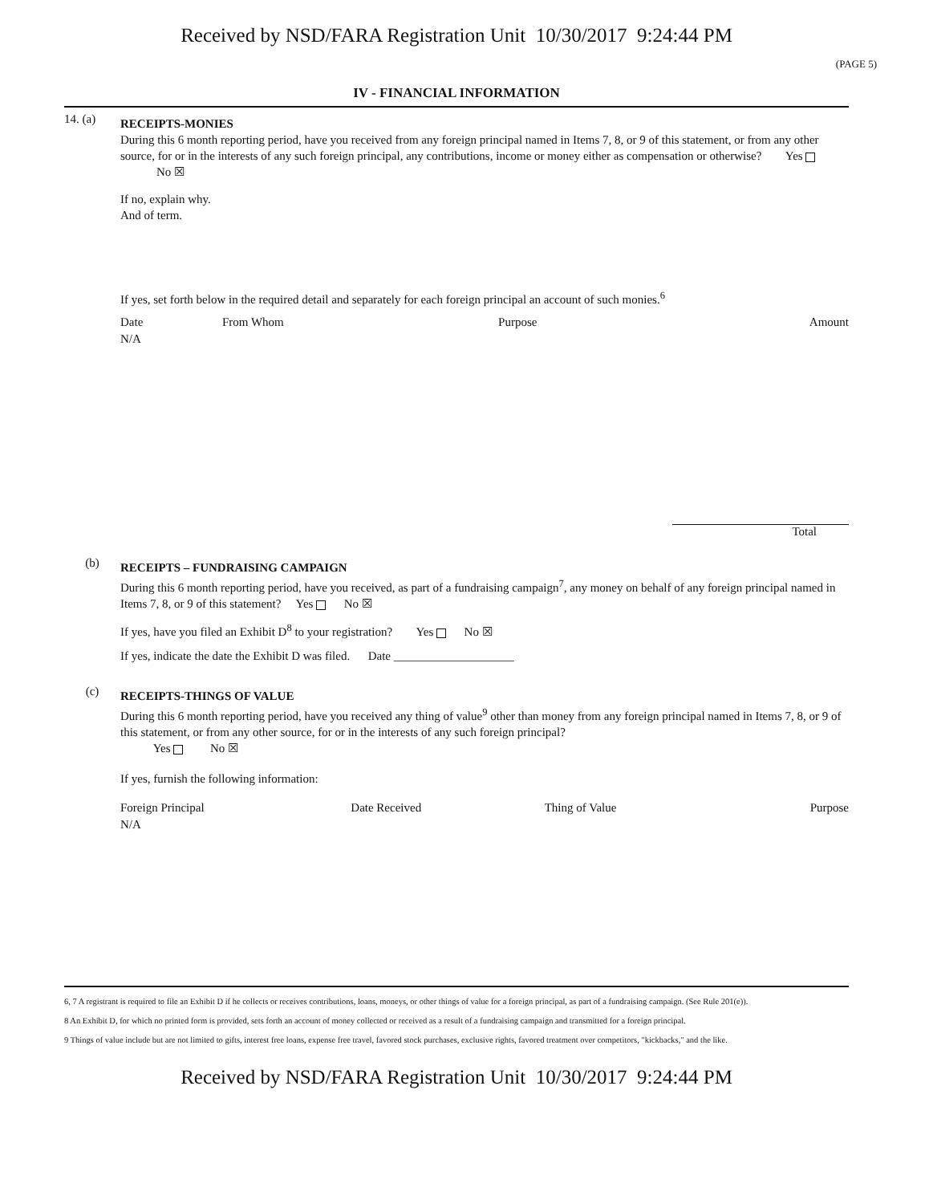Received by NSD/FARA Registration Unit 10/30/2017 9:24:44 PM
(PAGE 5)
IV - FINANCIAL INFORMATION
14. (a)
RECEIPTS-MONIES
During this 6 month reporting period, have you received from any foreign principal named in Items 7, 8, or 9 of this statement, or from any other source, for or in the interests of any such foreign principal, any contributions, income or money either as compensation or otherwise? Yes No ☒
If no, explain why.
And of term.
If yes, set forth below in the required detail and separately for each foreign principal an account of such monies.<sup>6</sup>
| Date | From Whom | Purpose | Amount |
| --- | --- | --- | --- |
| N/A | | | |
Total
(b)
RECEIPTS – FUNDRAISING CAMPAIGN
During this 6 month reporting period, have you received, as part of a fundraising campaign<sup>7</sup>, any money on behalf of any foreign principal named in Items 7, 8, or 9 of this statement? Yes No ☒
If yes, have you filed an Exhibit D<sup>8</sup> to your registration? Yes No ☒
If yes, indicate the date the Exhibit D was filed. Date ____________________
(c)
RECEIPTS-THINGS OF VALUE
During this 6 month reporting period, have you received any thing of value<sup>9</sup> other than money from any foreign principal named in Items 7, 8, or 9 of this statement, or from any other source, for or in the interests of any such foreign principal?
Yes No ☒
If yes, furnish the following information:
| Foreign Principal | Date Received | Thing of Value | Purpose |
| --- | --- | --- | --- |
| N/A | | | |
6, 7 A registrant is required to file an Exhibit D if he collects or receives contributions, loans, moneys, or other things of value for a foreign principal, as part of a fundraising campaign. (See Rule 201(e)).
8 An Exhibit D, for which no printed form is provided, sets forth an account of money collected or received as a result of a fundraising campaign and transmitted for a foreign principal.
9 Things of value include but are not limited to gifts, interest free loans, expense free travel, favored stock purchases, exclusive rights, favored treatment over competitors, "kickbacks," and the like.
Received by NSD/FARA Registration Unit 10/30/2017 9:24:44 PM